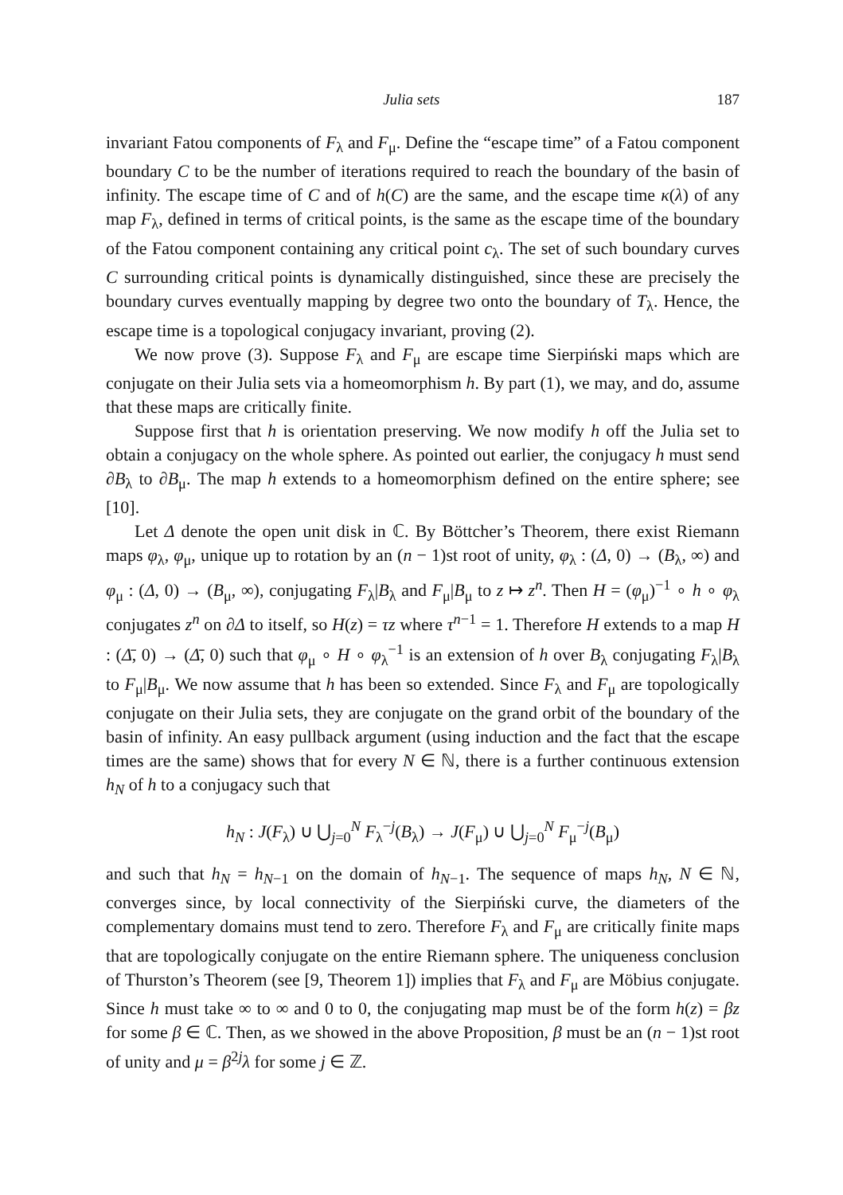Julia sets 187
invariant Fatou components of F<sub>λ</sub> and F<sub>μ</sub>. Define the “escape time” of a Fatou component boundary C to be the number of iterations required to reach the boundary of the basin of infinity. The escape time of C and of h(C) are the same, and the escape time κ(λ) of any map F<sub>λ</sub>, defined in terms of critical points, is the same as the escape time of the boundary of the Fatou component containing any critical point c<sub>λ</sub>. The set of such boundary curves C surrounding critical points is dynamically distinguished, since these are precisely the boundary curves eventually mapping by degree two onto the boundary of T<sub>λ</sub>. Hence, the escape time is a topological conjugacy invariant, proving (2).
We now prove (3). Suppose F<sub>λ</sub> and F<sub>μ</sub> are escape time Sierpiński maps which are conjugate on their Julia sets via a homeomorphism h. By part (1), we may, and do, assume that these maps are critically finite.
Suppose first that h is orientation preserving. We now modify h off the Julia set to obtain a conjugacy on the whole sphere. As pointed out earlier, the conjugacy h must send ∂B<sub>λ</sub> to ∂B<sub>μ</sub>. The map h extends to a homeomorphism defined on the entire sphere; see [10].
Let Δ denote the open unit disk in ℂ. By Böttcher’s Theorem, there exist Riemann maps φ<sub>λ</sub>, φ<sub>μ</sub>, unique up to rotation by an (n − 1)st root of unity, φ<sub>λ</sub> : (Δ, 0) → (B<sub>λ</sub>, ∞) and φ<sub>μ</sub> : (Δ, 0) → (B<sub>μ</sub>, ∞), conjugating F<sub>λ</sub>|B<sub>λ</sub> and F<sub>μ</sub>|B<sub>μ</sub> to z ↦ z<sup>n</sup>. Then H = (φ<sub>μ</sub>)<sup>−1</sup> ∘ h ∘ φ<sub>λ</sub> conjugates z<sup>n</sup> on ∂Δ to itself, so H(z) = τz where τ<sup>n−1</sup> = 1. Therefore H extends to a map H : (Δ̄, 0) → (Δ̄, 0) such that φ<sub>μ</sub> ∘ H ∘ φ<sub>λ</sub><sup>−1</sup> is an extension of h over B<sub>λ</sub> conjugating F<sub>λ</sub>|B<sub>λ</sub> to F<sub>μ</sub>|B<sub>μ</sub>. We now assume that h has been so extended. Since F<sub>λ</sub> and F<sub>μ</sub> are topologically conjugate on their Julia sets, they are conjugate on the grand orbit of the boundary of the basin of infinity. An easy pullback argument (using induction and the fact that the escape times are the same) shows that for every N ∈ ℕ, there is a further continuous extension h<sub>N</sub> of h to a conjugacy such that
h<sub>N</sub> : J(F<sub>λ</sub>) ∪ ⋃<sub>j=0</sub><sup>N</sup> F<sub>λ</sub><sup>−j</sup>(B<sub>λ</sub>) → J(F<sub>μ</sub>) ∪ ⋃<sub>j=0</sub><sup>N</sup> F<sub>μ</sub><sup>−j</sup>(B<sub>μ</sub>)
and such that h<sub>N</sub> = h<sub>N−1</sub> on the domain of h<sub>N−1</sub>. The sequence of maps h<sub>N</sub>, N ∈ ℕ, converges since, by local connectivity of the Sierpiński curve, the diameters of the complementary domains must tend to zero. Therefore F<sub>λ</sub> and F<sub>μ</sub> are critically finite maps that are topologically conjugate on the entire Riemann sphere. The uniqueness conclusion of Thurston’s Theorem (see [9, Theorem 1]) implies that F<sub>λ</sub> and F<sub>μ</sub> are Möbius conjugate. Since h must take ∞ to ∞ and 0 to 0, the conjugating map must be of the form h(z) = βz for some β ∈ ℂ. Then, as we showed in the above Proposition, β must be an (n − 1)st root of unity and μ = β<sup>2j</sup>λ for some j ∈ ℤ.